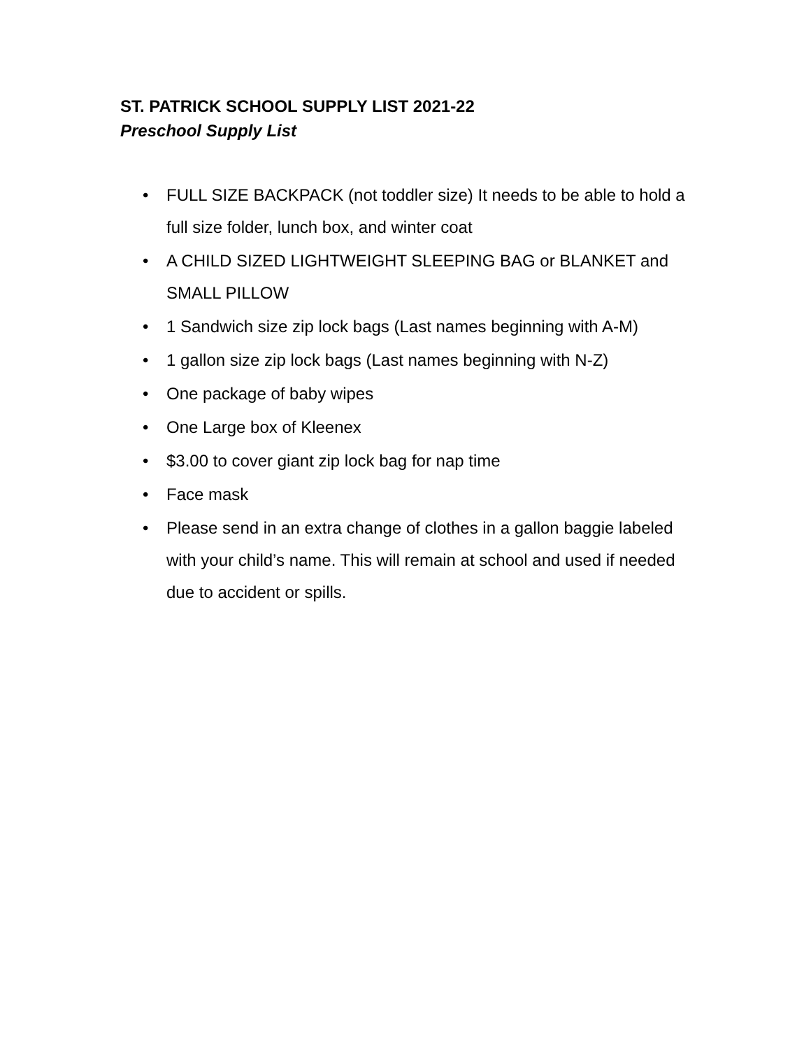ST. PATRICK SCHOOL SUPPLY LIST 2021-22
Preschool Supply List
• FULL SIZE BACKPACK (not toddler size) It needs to be able to hold a full size folder, lunch box, and winter coat
• A CHILD SIZED LIGHTWEIGHT SLEEPING BAG or BLANKET and SMALL PILLOW
• 1 Sandwich size zip lock bags (Last names beginning with A-M)
• 1 gallon size zip lock bags (Last names beginning with N-Z)
• One package of baby wipes
• One Large box of Kleenex
• $3.00 to cover giant zip lock bag for nap time
• Face mask
• Please send in an extra change of clothes in a gallon baggie labeled with your child’s name. This will remain at school and used if needed due to accident or spills.